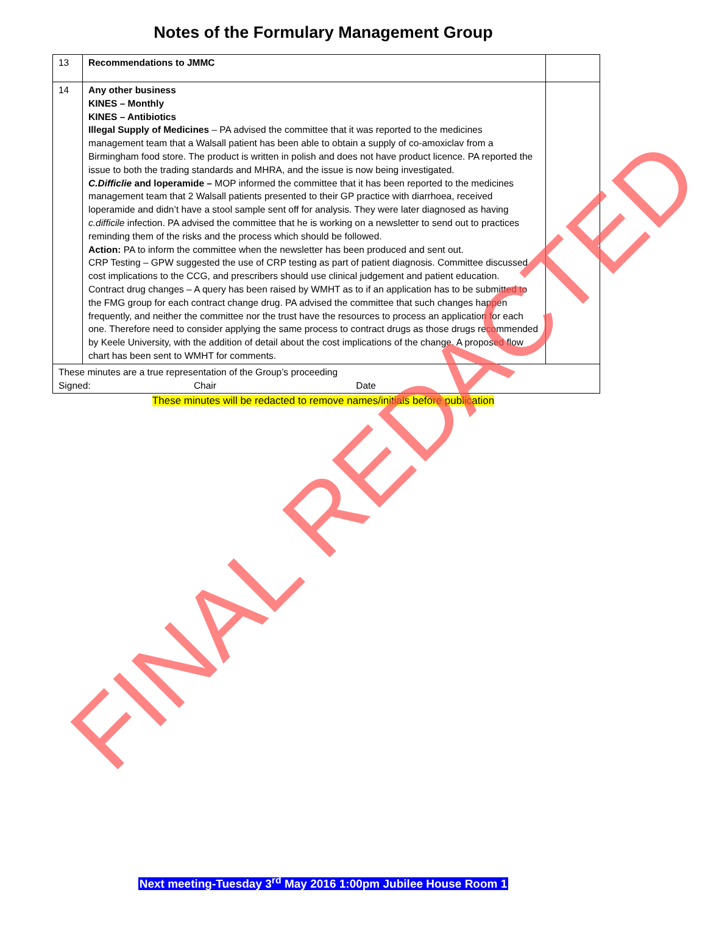Notes of the Formulary Management Group
| 13 | Recommendations to JMMC | |
| 14 | Any other business KINES – Monthly KINES – Antibiotics Illegal Supply of Medicines – PA advised the committee that it was reported to the medicines management team that a Walsall patient has been able to obtain a supply of co-amoxiclav from a Birmingham food store. The product is written in polish and does not have product licence. PA reported the issue to both the trading standards and MHRA, and the issue is now being investigated. C.Difficlie and loperamide – MOP informed the committee that it has been reported to the medicines management team that 2 Walsall patients presented to their GP practice with diarrhoea, received loperamide and didn’t have a stool sample sent off for analysis. They were later diagnosed as having c.difficile infection. PA advised the committee that he is working on a newsletter to send out to practices reminding them of the risks and the process which should be followed. Action: PA to inform the committee when the newsletter has been produced and sent out. CRP Testing – GPW suggested the use of CRP testing as part of patient diagnosis. Committee discussed cost implications to the CCG, and prescribers should use clinical judgement and patient education. Contract drug changes – A query has been raised by WMHT as to if an application has to be submitted to the FMG group for each contract change drug. PA advised the committee that such changes happen frequently, and neither the committee nor the trust have the resources to process an application for each one. Therefore need to consider applying the same process to contract drugs as those drugs recommended by Keele University, with the addition of detail about the cost implications of the change. A proposed flow chart has been sent to WMHT for comments. | |
| These minutes are a true representation of the Group’s proceeding Signed: Chair Date | | |
These minutes will be redacted to remove names/initials before publication
Next meeting-Tuesday 3<sup>rd</sup> May 2016 1:00pm Jubilee House Room 1
FINAL REDACTED